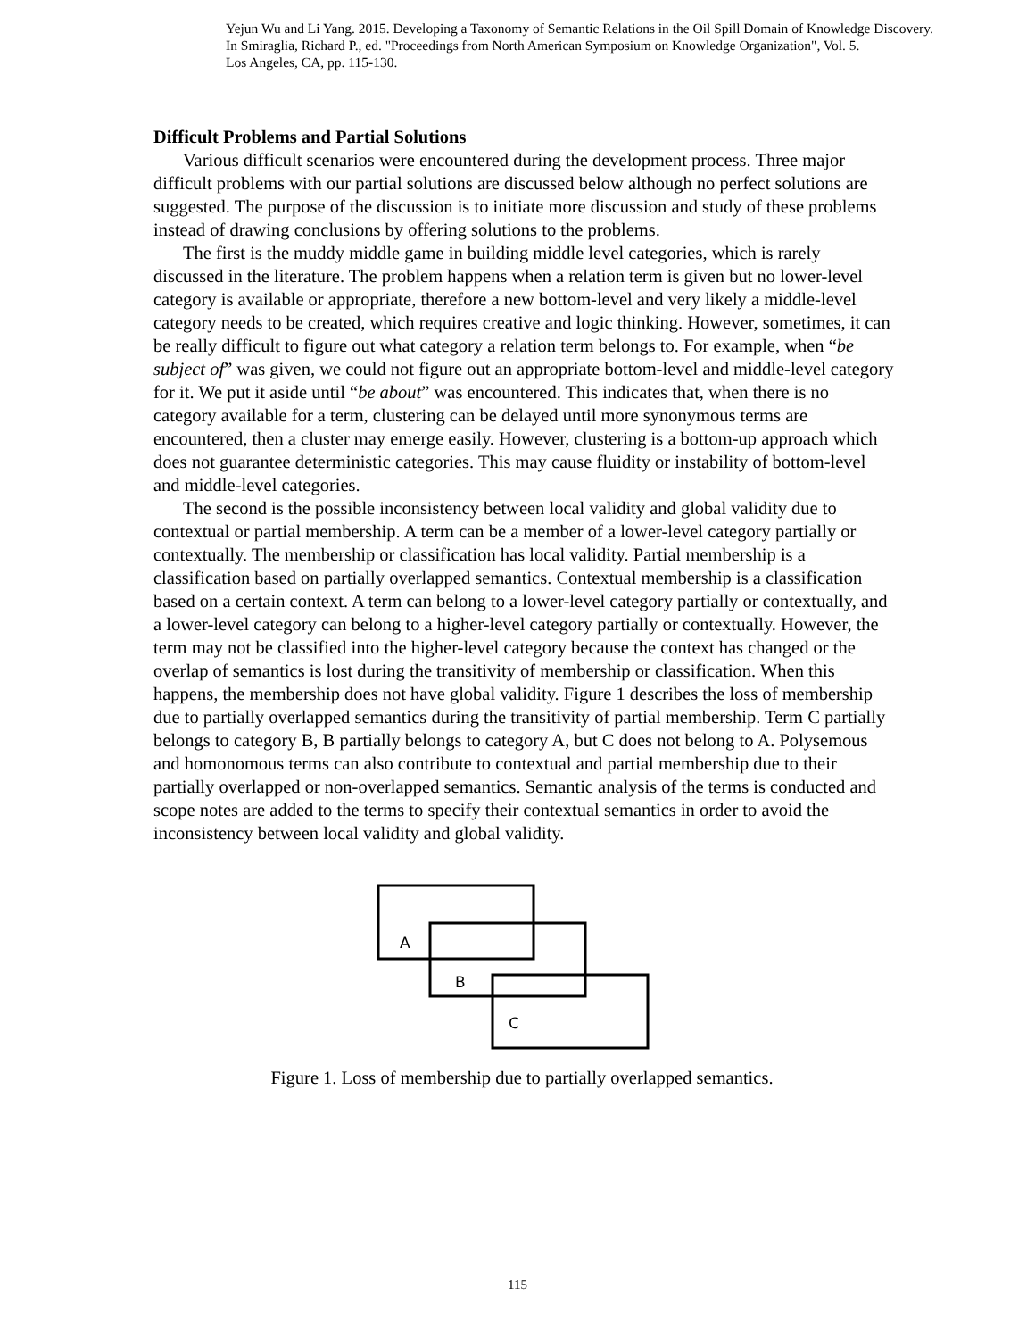Yejun Wu and Li Yang. 2015. Developing a Taxonomy of Semantic Relations in the Oil Spill Domain of Knowledge Discovery.
In Smiraglia, Richard P., ed. "Proceedings from North American Symposium on Knowledge Organization", Vol. 5.
Los Angeles, CA, pp. 115-130.
Difficult Problems and Partial Solutions
Various difficult scenarios were encountered during the development process. Three major difficult problems with our partial solutions are discussed below although no perfect solutions are suggested. The purpose of the discussion is to initiate more discussion and study of these problems instead of drawing conclusions by offering solutions to the problems.
The first is the muddy middle game in building middle level categories, which is rarely discussed in the literature. The problem happens when a relation term is given but no lower-level category is available or appropriate, therefore a new bottom-level and very likely a middle-level category needs to be created, which requires creative and logic thinking. However, sometimes, it can be really difficult to figure out what category a relation term belongs to. For example, when “be subject of” was given, we could not figure out an appropriate bottom-level and middle-level category for it. We put it aside until “be about” was encountered. This indicates that, when there is no category available for a term, clustering can be delayed until more synonymous terms are encountered, then a cluster may emerge easily. However, clustering is a bottom-up approach which does not guarantee deterministic categories. This may cause fluidity or instability of bottom-level and middle-level categories.
The second is the possible inconsistency between local validity and global validity due to contextual or partial membership. A term can be a member of a lower-level category partially or contextually. The membership or classification has local validity. Partial membership is a classification based on partially overlapped semantics. Contextual membership is a classification based on a certain context. A term can belong to a lower-level category partially or contextually, and a lower-level category can belong to a higher-level category partially or contextually. However, the term may not be classified into the higher-level category because the context has changed or the overlap of semantics is lost during the transitivity of membership or classification. When this happens, the membership does not have global validity. Figure 1 describes the loss of membership due to partially overlapped semantics during the transitivity of partial membership. Term C partially belongs to category B, B partially belongs to category A, but C does not belong to A. Polysemous and homonomous terms can also contribute to contextual and partial membership due to their partially overlapped or non-overlapped semantics. Semantic analysis of the terms is conducted and scope notes are added to the terms to specify their contextual semantics in order to avoid the inconsistency between local validity and global validity.
A
B
C
Figure 1. Loss of membership due to partially overlapped semantics.
115